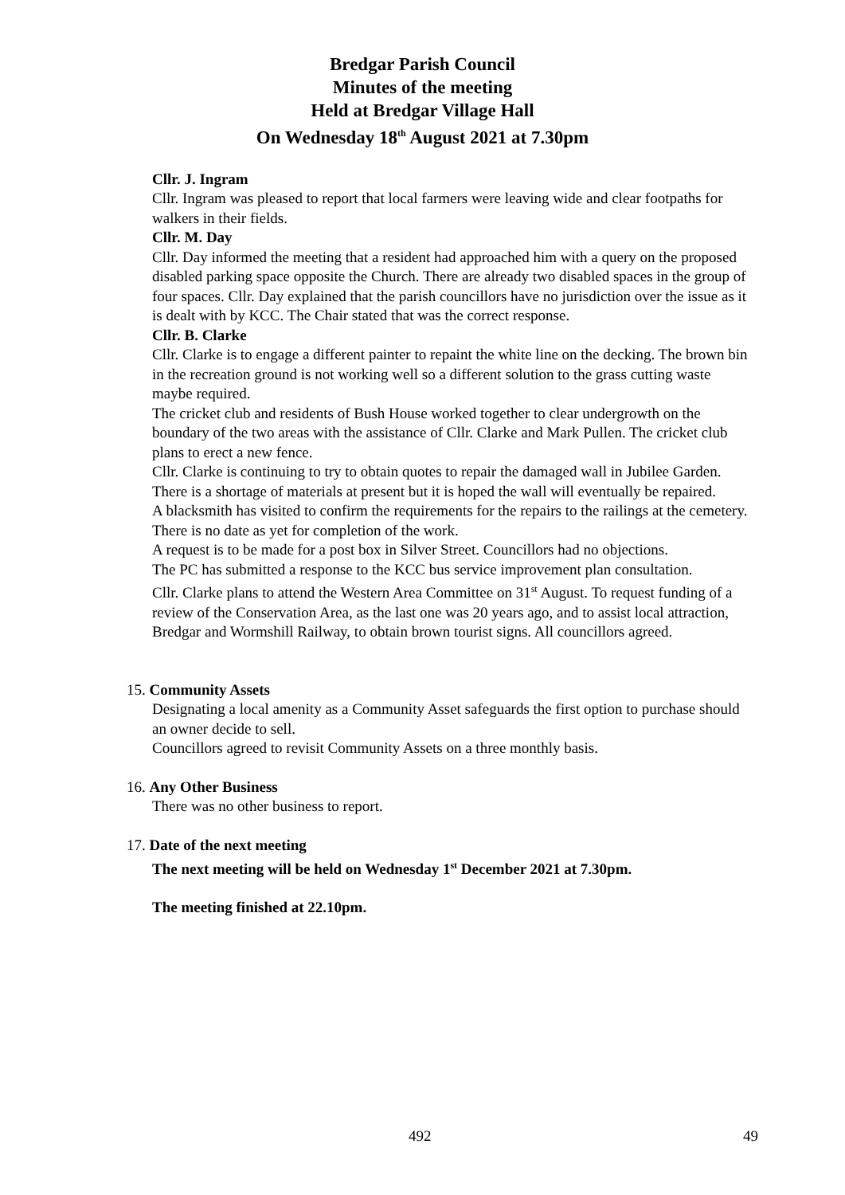Bredgar Parish Council
Minutes of the meeting
Held at Bredgar Village Hall
On Wednesday 18<sup>th</sup> August 2021 at 7.30pm
Cllr. J. Ingram
Cllr. Ingram was pleased to report that local farmers were leaving wide and clear footpaths for walkers in their fields.
Cllr. M. Day
Cllr. Day informed the meeting that a resident had approached him with a query on the proposed disabled parking space opposite the Church. There are already two disabled spaces in the group of four spaces. Cllr. Day explained that the parish councillors have no jurisdiction over the issue as it is dealt with by KCC. The Chair stated that was the correct response.
Cllr. B. Clarke
Cllr. Clarke is to engage a different painter to repaint the white line on the decking. The brown bin in the recreation ground is not working well so a different solution to the grass cutting waste maybe required.
The cricket club and residents of Bush House worked together to clear undergrowth on the boundary of the two areas with the assistance of Cllr. Clarke and Mark Pullen. The cricket club plans to erect a new fence.
Cllr. Clarke is continuing to try to obtain quotes to repair the damaged wall in Jubilee Garden. There is a shortage of materials at present but it is hoped the wall will eventually be repaired.
A blacksmith has visited to confirm the requirements for the repairs to the railings at the cemetery. There is no date as yet for completion of the work.
A request is to be made for a post box in Silver Street. Councillors had no objections.
The PC has submitted a response to the KCC bus service improvement plan consultation.
Cllr. Clarke plans to attend the Western Area Committee on 31<sup>st</sup> August. To request funding of a review of the Conservation Area, as the last one was 20 years ago, and to assist local attraction, Bredgar and Wormshill Railway, to obtain brown tourist signs. All councillors agreed.
15. Community Assets
Designating a local amenity as a Community Asset safeguards the first option to purchase should an owner decide to sell.
Councillors agreed to revisit Community Assets on a three monthly basis.
16. Any Other Business
There was no other business to report.
17. Date of the next meeting
The next meeting will be held on Wednesday 1<sup>st</sup> December 2021 at 7.30pm.
The meeting finished at 22.10pm.
492 49